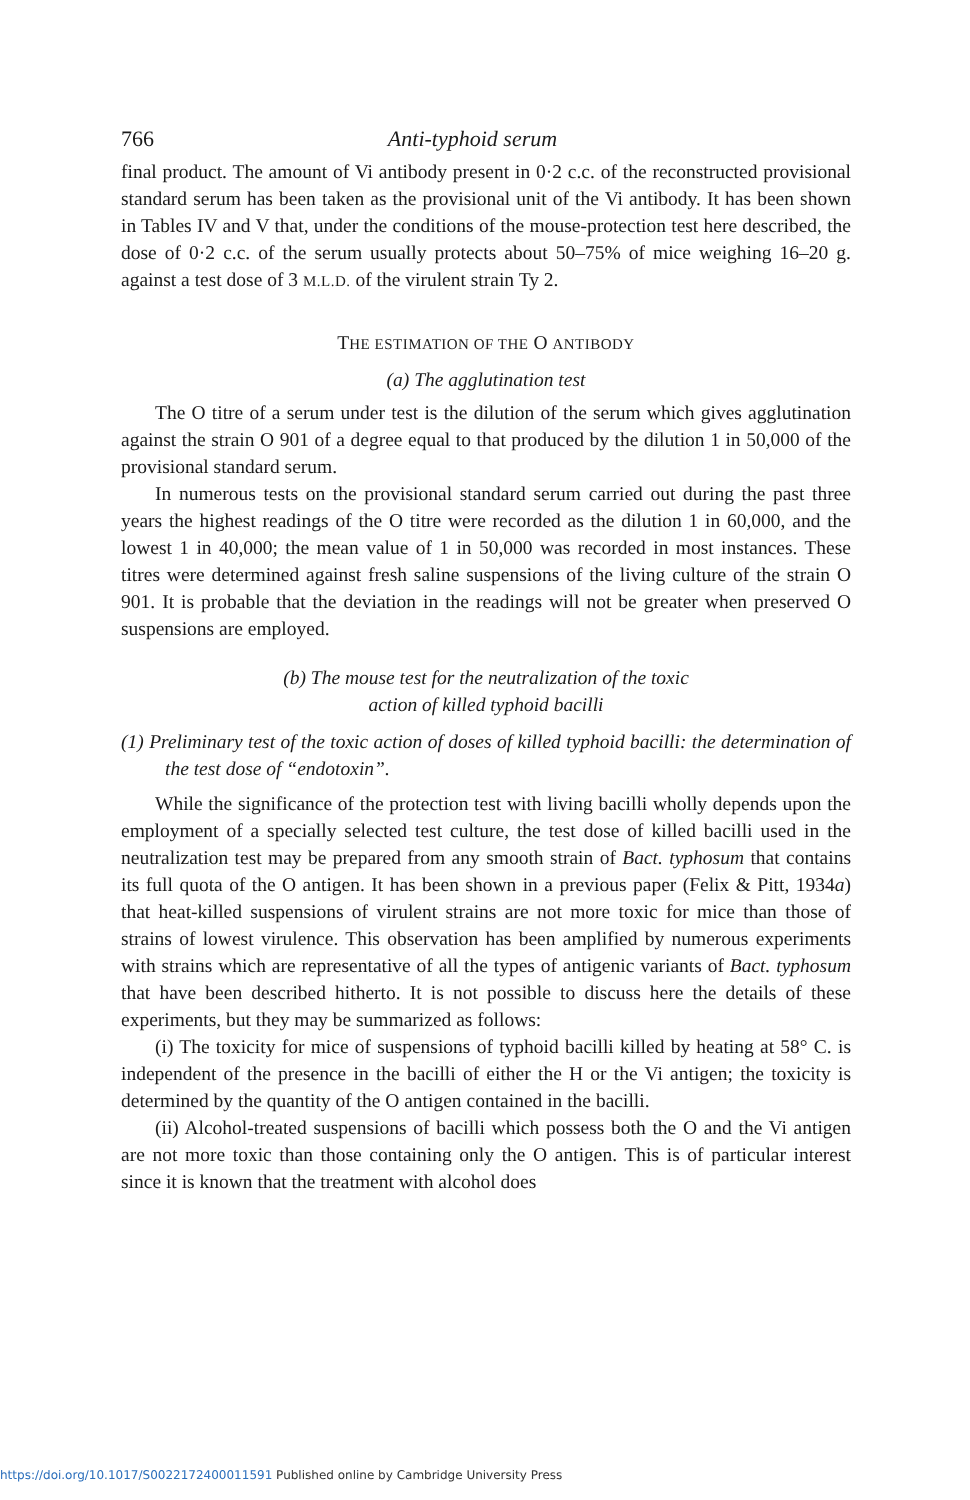766 Anti-typhoid serum
final product. The amount of Vi antibody present in 0·2 c.c. of the reconstructed provisional standard serum has been taken as the provisional unit of the Vi antibody. It has been shown in Tables IV and V that, under the conditions of the mouse-protection test here described, the dose of 0·2 c.c. of the serum usually protects about 50–75% of mice weighing 16–20 g. against a test dose of 3 M.L.D. of the virulent strain Ty 2.
THE ESTIMATION OF THE O ANTIBODY
(a) The agglutination test
The O titre of a serum under test is the dilution of the serum which gives agglutination against the strain O 901 of a degree equal to that produced by the dilution 1 in 50,000 of the provisional standard serum.
In numerous tests on the provisional standard serum carried out during the past three years the highest readings of the O titre were recorded as the dilution 1 in 60,000, and the lowest 1 in 40,000; the mean value of 1 in 50,000 was recorded in most instances. These titres were determined against fresh saline suspensions of the living culture of the strain O 901. It is probable that the deviation in the readings will not be greater when preserved O suspensions are employed.
(b) The mouse test for the neutralization of the toxic
action of killed typhoid bacilli
(1) Preliminary test of the toxic action of doses of killed typhoid bacilli: the determination of the test dose of “endotoxin”.
While the significance of the protection test with living bacilli wholly depends upon the employment of a specially selected test culture, the test dose of killed bacilli used in the neutralization test may be prepared from any smooth strain of Bact. typhosum that contains its full quota of the O antigen. It has been shown in a previous paper (Felix & Pitt, 1934a) that heat-killed suspensions of virulent strains are not more toxic for mice than those of strains of lowest virulence. This observation has been amplified by numerous experiments with strains which are representative of all the types of antigenic variants of Bact. typhosum that have been described hitherto. It is not possible to discuss here the details of these experiments, but they may be summarized as follows:
(i) The toxicity for mice of suspensions of typhoid bacilli killed by heating at 58° C. is independent of the presence in the bacilli of either the H or the Vi antigen; the toxicity is determined by the quantity of the O antigen contained in the bacilli.
(ii) Alcohol-treated suspensions of bacilli which possess both the O and the Vi antigen are not more toxic than those containing only the O antigen. This is of particular interest since it is known that the treatment with alcohol does
https://doi.org/10.1017/S0022172400011591 Published online by Cambridge University Press